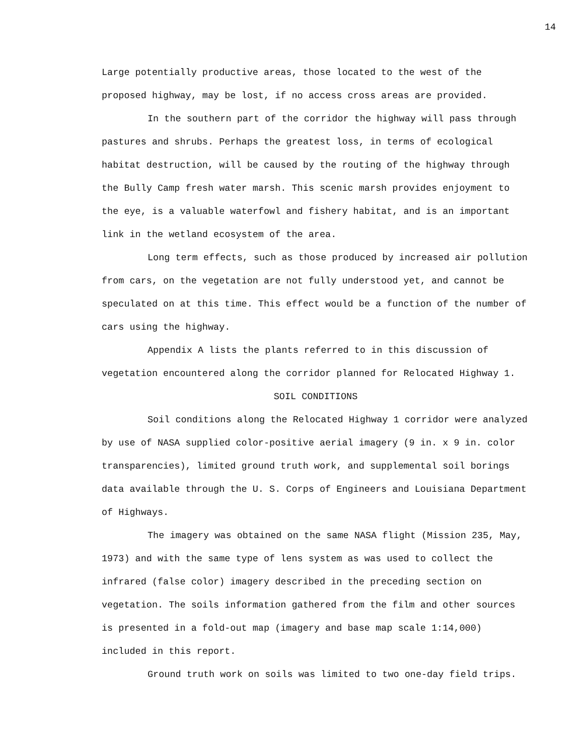14
Large potentially productive areas, those located to the west of the proposed highway, may be lost, if no access cross areas are provided.
In the southern part of the corridor the highway will pass through pastures and shrubs. Perhaps the greatest loss, in terms of ecological habitat destruction, will be caused by the routing of the highway through the Bully Camp fresh water marsh. This scenic marsh provides enjoyment to the eye, is a valuable waterfowl and fishery habitat, and is an important link in the wetland ecosystem of the area.
Long term effects, such as those produced by increased air pollution from cars, on the vegetation are not fully understood yet, and cannot be speculated on at this time. This effect would be a function of the number of cars using the highway.
Appendix A lists the plants referred to in this discussion of vegetation encountered along the corridor planned for Relocated Highway 1.
SOIL CONDITIONS
Soil conditions along the Relocated Highway 1 corridor were analyzed by use of NASA supplied color-positive aerial imagery (9 in. x 9 in. color transparencies), limited ground truth work, and supplemental soil borings data available through the U. S. Corps of Engineers and Louisiana Department of Highways.
The imagery was obtained on the same NASA flight (Mission 235, May, 1973) and with the same type of lens system as was used to collect the infrared (false color) imagery described in the preceding section on vegetation. The soils information gathered from the film and other sources is presented in a fold-out map (imagery and base map scale 1:14,000) included in this report.
Ground truth work on soils was limited to two one-day field trips.